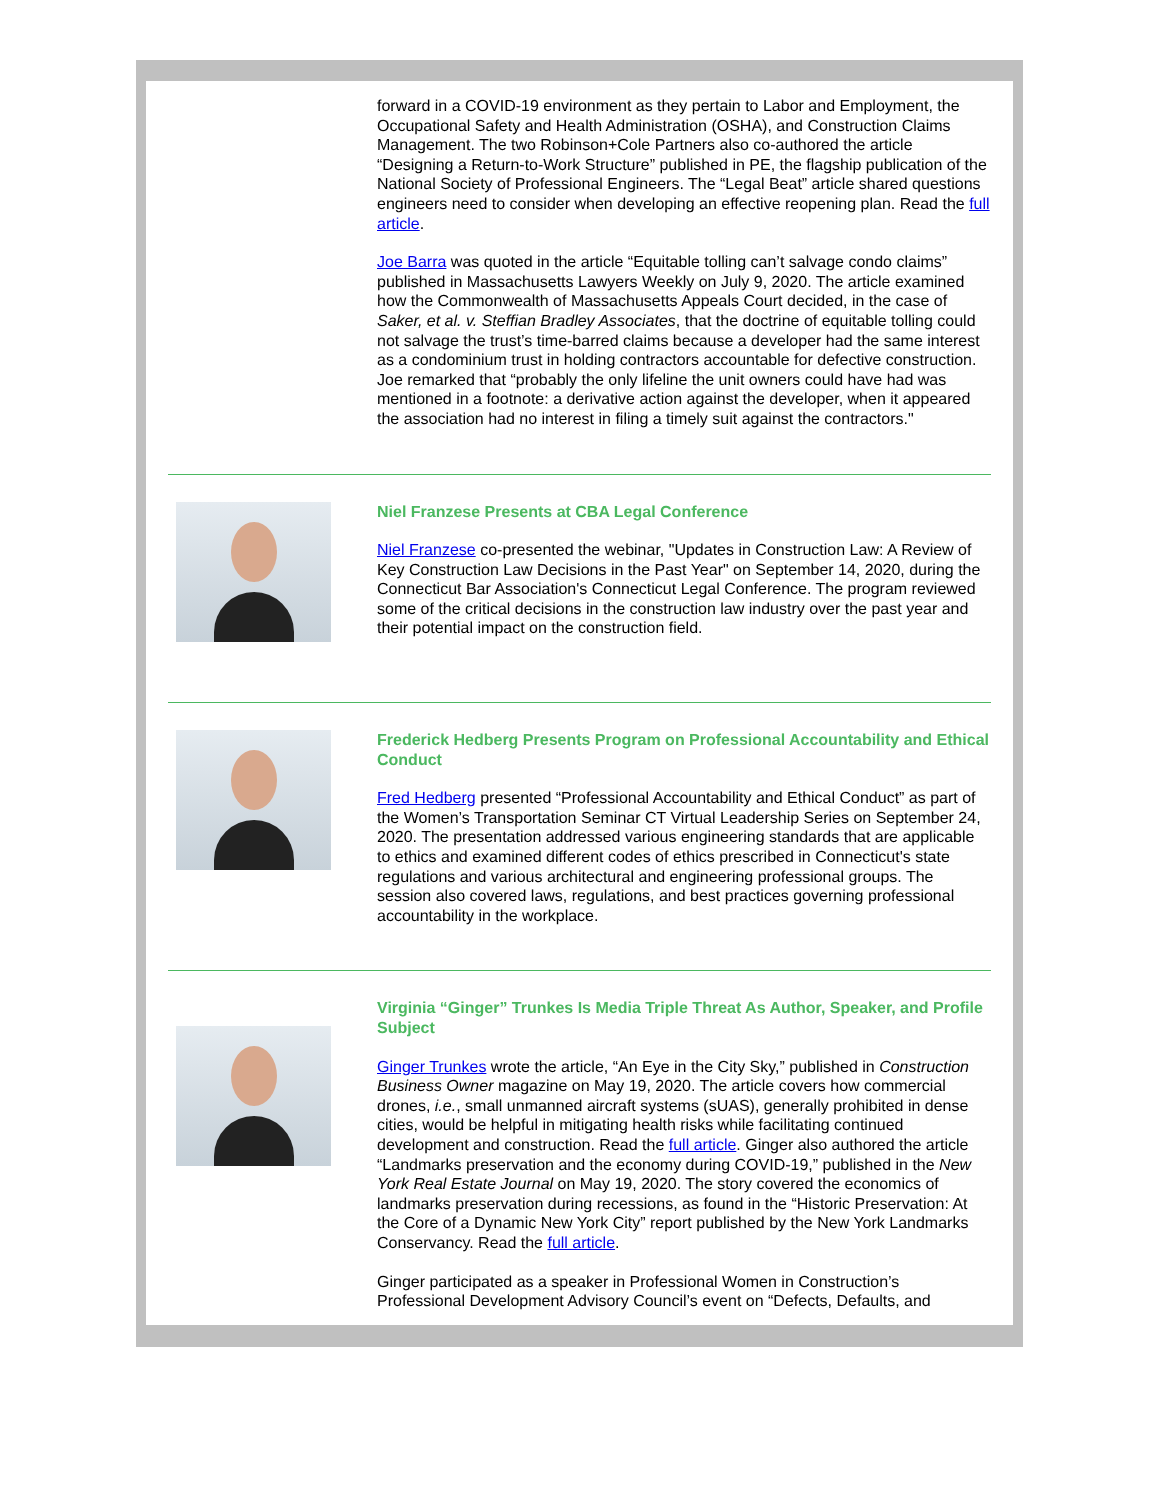forward in a COVID-19 environment as they pertain to Labor and Employment, the Occupational Safety and Health Administration (OSHA), and Construction Claims Management. The two Robinson+Cole Partners also co-authored the article “Designing a Return-to-Work Structure” published in PE, the flagship publication of the National Society of Professional Engineers. The “Legal Beat” article shared questions engineers need to consider when developing an effective reopening plan. Read the full article.
Joe Barra was quoted in the article “Equitable tolling can’t salvage condo claims” published in Massachusetts Lawyers Weekly on July 9, 2020. The article examined how the Commonwealth of Massachusetts Appeals Court decided, in the case of Saker, et al. v. Steffian Bradley Associates, that the doctrine of equitable tolling could not salvage the trust’s time-barred claims because a developer had the same interest as a condominium trust in holding contractors accountable for defective construction. Joe remarked that “probably the only lifeline the unit owners could have had was mentioned in a footnote: a derivative action against the developer, when it appeared the association had no interest in filing a timely suit against the contractors."
Niel Franzese Presents at CBA Legal Conference
Niel Franzese co-presented the webinar, "Updates in Construction Law: A Review of Key Construction Law Decisions in the Past Year" on September 14, 2020, during the Connecticut Bar Association's Connecticut Legal Conference. The program reviewed some of the critical decisions in the construction law industry over the past year and their potential impact on the construction field.
Frederick Hedberg Presents Program on Professional Accountability and Ethical Conduct
Fred Hedberg presented “Professional Accountability and Ethical Conduct” as part of the Women’s Transportation Seminar CT Virtual Leadership Series on September 24, 2020. The presentation addressed various engineering standards that are applicable to ethics and examined different codes of ethics prescribed in Connecticut's state regulations and various architectural and engineering professional groups. The session also covered laws, regulations, and best practices governing professional accountability in the workplace.
Virginia “Ginger” Trunkes Is Media Triple Threat As Author, Speaker, and Profile Subject
Ginger Trunkes wrote the article, “An Eye in the City Sky,” published in Construction Business Owner magazine on May 19, 2020. The article covers how commercial drones, i.e., small unmanned aircraft systems (sUAS), generally prohibited in dense cities, would be helpful in mitigating health risks while facilitating continued development and construction. Read the full article. Ginger also authored the article “Landmarks preservation and the economy during COVID-19,” published in the New York Real Estate Journal on May 19, 2020. The story covered the economics of landmarks preservation during recessions, as found in the “Historic Preservation: At the Core of a Dynamic New York City” report published by the New York Landmarks Conservancy. Read the full article.
Ginger participated as a speaker in Professional Women in Construction’s Professional Development Advisory Council’s event on “Defects, Defaults, and